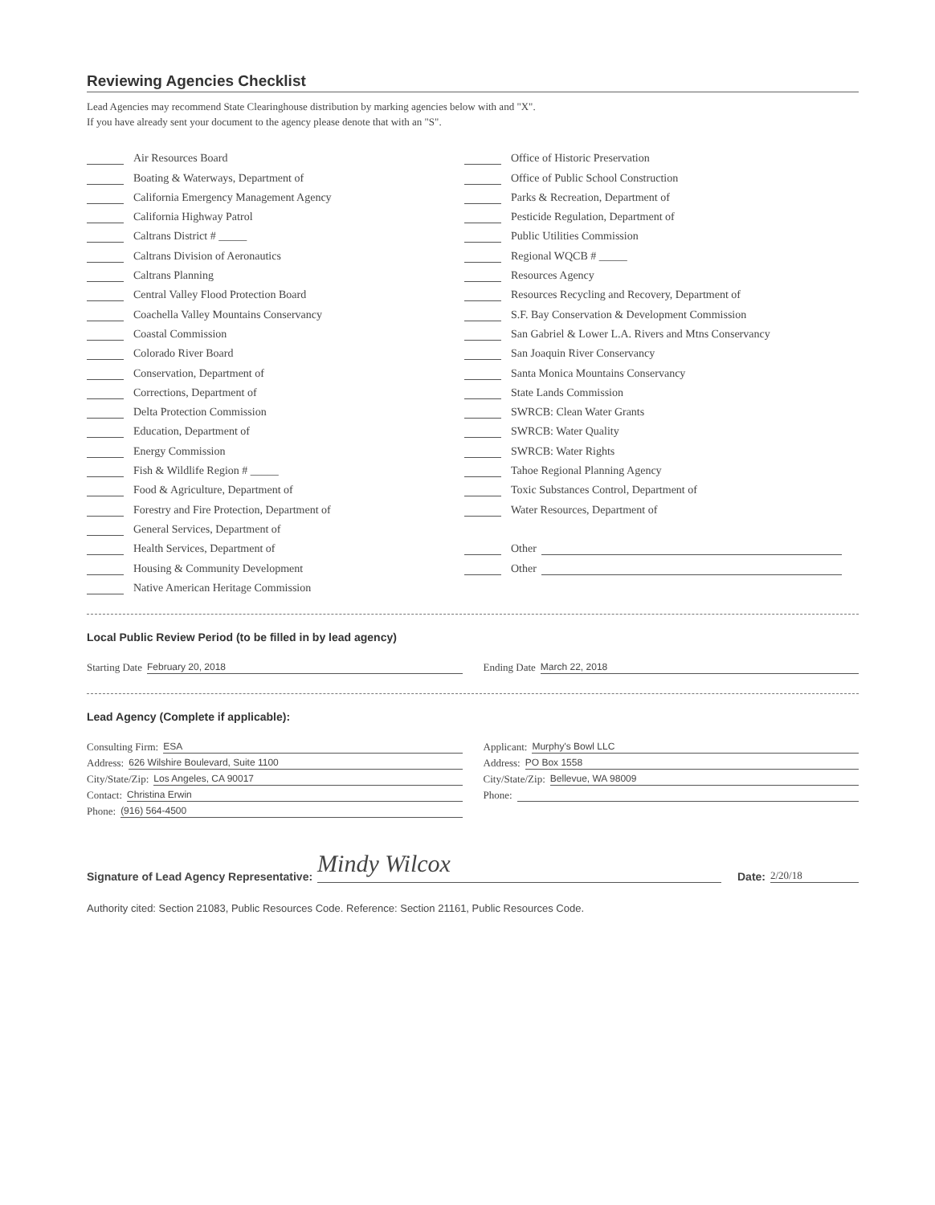Reviewing Agencies Checklist
Lead Agencies may recommend State Clearinghouse distribution by marking agencies below with and "X".
If you have already sent your document to the agency please denote that with an "S".
Air Resources Board
Boating & Waterways, Department of
California Emergency Management Agency
California Highway Patrol
Caltrans District # _____
Caltrans Division of Aeronautics
Caltrans Planning
Central Valley Flood Protection Board
Coachella Valley Mountains Conservancy
Coastal Commission
Colorado River Board
Conservation, Department of
Corrections, Department of
Delta Protection Commission
Education, Department of
Energy Commission
Fish & Wildlife Region # _____
Food & Agriculture, Department of
Forestry and Fire Protection, Department of
General Services, Department of
Health Services, Department of
Housing & Community Development
Native American Heritage Commission
Office of Historic Preservation
Office of Public School Construction
Parks & Recreation, Department of
Pesticide Regulation, Department of
Public Utilities Commission
Regional WQCB # _____
Resources Agency
Resources Recycling and Recovery, Department of
S.F. Bay Conservation & Development Commission
San Gabriel & Lower L.A. Rivers and Mtns Conservancy
San Joaquin River Conservancy
Santa Monica Mountains Conservancy
State Lands Commission
SWRCB: Clean Water Grants
SWRCB: Water Quality
SWRCB: Water Rights
Tahoe Regional Planning Agency
Toxic Substances Control, Department of
Water Resources, Department of
Other
Other
Local Public Review Period (to be filled in by lead agency)
Starting Date February 20, 2018
Ending Date March 22, 2018
Lead Agency (Complete if applicable):
Consulting Firm: ESA Applicant: Murphy's Bowl LLC
Address: 626 Wilshire Boulevard, Suite 1100
Address: PO Box 1558
City/State/Zip: Los Angeles, CA 90017
City/State/Zip: Bellevue, WA 98009
Contact: Christina Erwin Phone:
Phone: (916) 564-4500
Signature of Lead Agency Representative: Mindy Wilcox Date: 2/20/18
Authority cited: Section 21083, Public Resources Code. Reference: Section 21161, Public Resources Code.